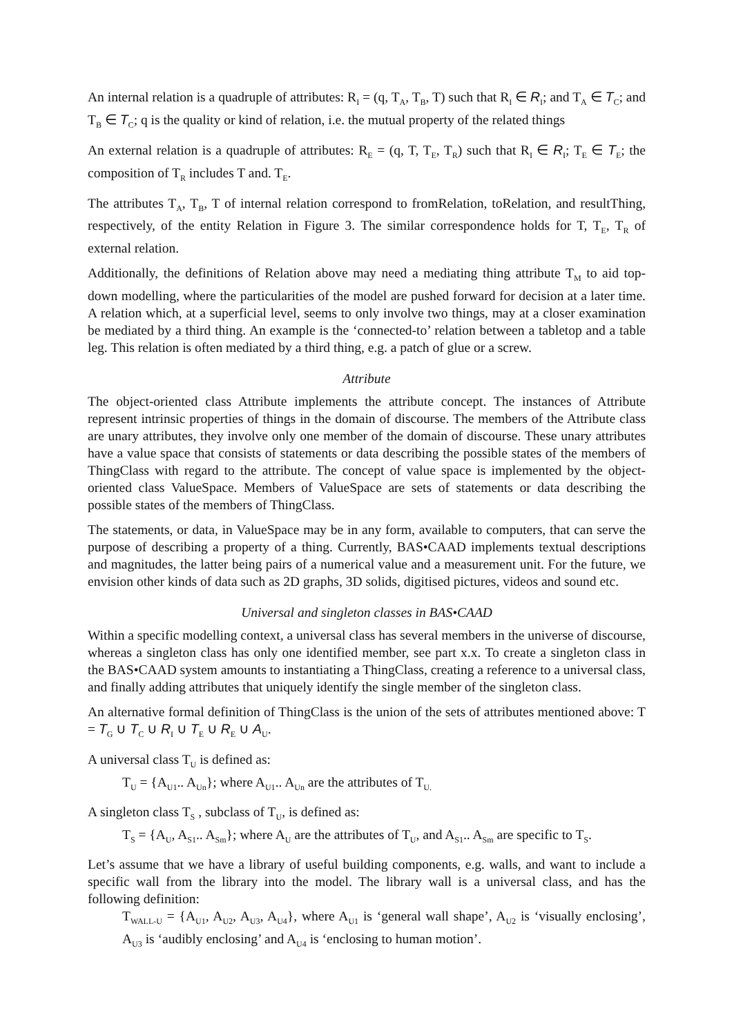An internal relation is a quadruple of attributes: R<sub>I</sub> = (q, T<sub>A</sub>, T<sub>B</sub>, T) such that R<sub>I</sub> ∈ R<sub>I</sub>; and T<sub>A</sub> ∈ T<sub>C</sub>; and T<sub>B</sub> ∈ T<sub>C</sub>; q is the quality or kind of relation, i.e. the mutual property of the related things
An external relation is a quadruple of attributes: R<sub>E</sub> = (q, T, T<sub>E</sub>, T<sub>R</sub>) such that R<sub>I</sub> ∈ R<sub>I</sub>; T<sub>E</sub> ∈ T<sub>E</sub>; the composition of T<sub>R</sub> includes T and. T<sub>E</sub>.
The attributes T<sub>A</sub>, T<sub>B</sub>, T of internal relation correspond to fromRelation, toRelation, and resultThing, respectively, of the entity Relation in Figure 3. The similar correspondence holds for T, T<sub>E</sub>, T<sub>R</sub> of external relation.
Additionally, the definitions of Relation above may need a mediating thing attribute T<sub>M</sub> to aid top-down modelling, where the particularities of the model are pushed forward for decision at a later time. A relation which, at a superficial level, seems to only involve two things, may at a closer examination be mediated by a third thing. An example is the ‘connected-to’ relation between a tabletop and a table leg. This relation is often mediated by a third thing, e.g. a patch of glue or a screw.
Attribute
The object-oriented class Attribute implements the attribute concept. The instances of Attribute represent intrinsic properties of things in the domain of discourse. The members of the Attribute class are unary attributes, they involve only one member of the domain of discourse. These unary attributes have a value space that consists of statements or data describing the possible states of the members of ThingClass with regard to the attribute. The concept of value space is implemented by the object-oriented class ValueSpace. Members of ValueSpace are sets of statements or data describing the possible states of the members of ThingClass.
The statements, or data, in ValueSpace may be in any form, available to computers, that can serve the purpose of describing a property of a thing. Currently, BAS•CAAD implements textual descriptions and magnitudes, the latter being pairs of a numerical value and a measurement unit. For the future, we envision other kinds of data such as 2D graphs, 3D solids, digitised pictures, videos and sound etc.
Universal and singleton classes in BAS•CAAD
Within a specific modelling context, a universal class has several members in the universe of discourse, whereas a singleton class has only one identified member, see part x.x. To create a singleton class in the BAS•CAAD system amounts to instantiating a ThingClass, creating a reference to a universal class, and finally adding attributes that uniquely identify the single member of the singleton class.
An alternative formal definition of ThingClass is the union of the sets of attributes mentioned above: T = T<sub>G</sub> ∪ T<sub>C</sub> ∪ R<sub>I</sub> ∪ T<sub>E</sub> ∪ R<sub>E</sub> ∪ A<sub>U</sub>.
A universal class T<sub>U</sub> is defined as:
T<sub>U</sub> = {A<sub>U1</sub>.. A<sub>Un</sub>}; where A<sub>U1</sub>.. A<sub>Un</sub> are the attributes of T<sub>U.</sub>
A singleton class T<sub>S</sub> , subclass of T<sub>U</sub>, is defined as:
T<sub>S</sub> = {A<sub>U</sub>, A<sub>S1</sub>.. A<sub>Sm</sub>}; where A<sub>U</sub> are the attributes of T<sub>U</sub>, and A<sub>S1</sub>.. A<sub>Sm</sub> are specific to T<sub>S</sub>.
Let’s assume that we have a library of useful building components, e.g. walls, and want to include a specific wall from the library into the model. The library wall is a universal class, and has the following definition:
T<sub>WALL-U</sub> = {A<sub>U1</sub>, A<sub>U2</sub>, A<sub>U3</sub>, A<sub>U4</sub>}, where A<sub>U1</sub> is ‘general wall shape’, A<sub>U2</sub> is ‘visually enclosing’, A<sub>U3</sub> is ‘audibly enclosing’ and A<sub>U4</sub> is ‘enclosing to human motion’.